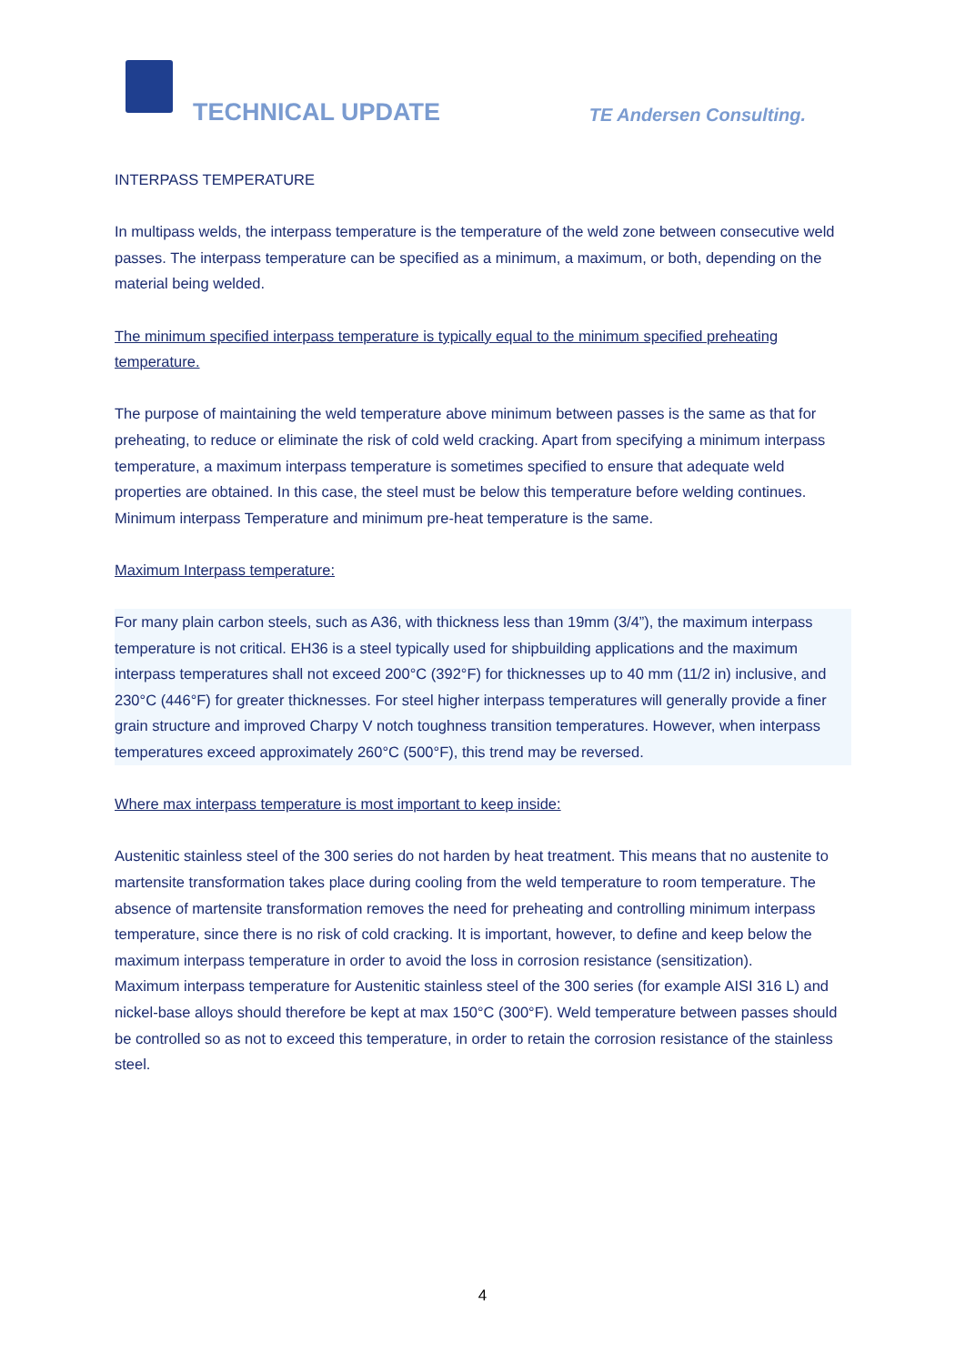TECHNICAL UPDATE TE Andersen Consulting.
INTERPASS TEMPERATURE
In multipass welds, the interpass temperature is the temperature of the weld zone between consecutive weld passes. The interpass temperature can be specified as a minimum, a maximum, or both, depending on the material being welded.
The minimum specified interpass temperature is typically equal to the minimum specified preheating temperature.
The purpose of maintaining the weld temperature above minimum between passes is the same as that for preheating, to reduce or eliminate the risk of cold weld cracking. Apart from specifying a minimum interpass temperature, a maximum interpass temperature is sometimes specified to ensure that adequate weld properties are obtained. In this case, the steel must be below this temperature before welding continues. Minimum interpass Temperature and minimum pre-heat temperature is the same.
Maximum Interpass temperature:
For many plain carbon steels, such as A36, with thickness less than 19mm (3/4”), the maximum interpass temperature is not critical. EH36 is a steel typically used for shipbuilding applications and the maximum interpass temperatures shall not exceed 200°C (392°F) for thicknesses up to 40 mm (11/2 in) inclusive, and 230°C (446°F) for greater thicknesses. For steel higher interpass temperatures will generally provide a finer grain structure and improved Charpy V notch toughness transition temperatures. However, when interpass temperatures exceed approximately 260°C (500°F), this trend may be reversed.
Where max interpass temperature is most important to keep inside:
Austenitic stainless steel of the 300 series do not harden by heat treatment. This means that no austenite to martensite transformation takes place during cooling from the weld temperature to room temperature. The absence of martensite transformation removes the need for preheating and controlling minimum interpass temperature, since there is no risk of cold cracking. It is important, however, to define and keep below the maximum interpass temperature in order to avoid the loss in corrosion resistance (sensitization).
Maximum interpass temperature for Austenitic stainless steel of the 300 series (for example AISI 316 L) and nickel-base alloys should therefore be kept at max 150°C (300°F). Weld temperature between passes should be controlled so as not to exceed this temperature, in order to retain the corrosion resistance of the stainless steel.
4